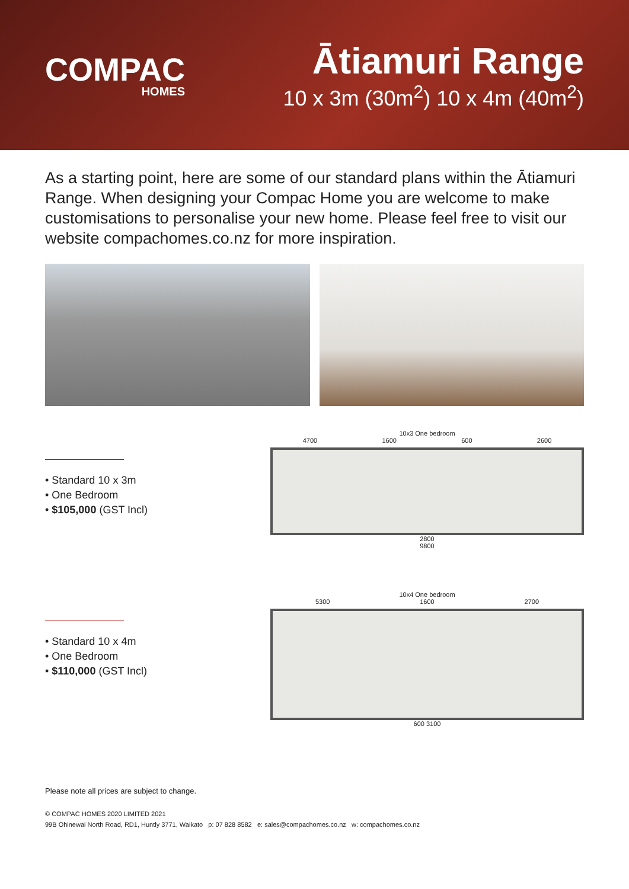COMPAC
HOMES
Ātiamuri Range
10 x 3m (30m<sup>2</sup>) 10 x 4m (40m<sup>2</sup>)
As a starting point, here are some of our standard plans within the Ātiamuri Range. When designing your Compac Home you are welcome to make customisations to personalise your new home. Please feel free to visit our website compachomes.co.nz for more inspiration.
• Standard 10 x 3m
• One Bedroom
• $105,000 (GST Incl)
10x3 One bedroom
4700 1600 600 2600
2800
9800
• Standard 10 x 4m
• One Bedroom
• $110,000 (GST Incl)
10x4 One bedroom
5300 1600 2700
600 3100
Please note all prices are subject to change.
© COMPAC HOMES 2020 LIMITED 2021
99B Ohinewai North Road, RD1, Huntly 3771, Waikato p: 07 828 8582 e: sales@compachomes.co.nz w: compachomes.co.nz